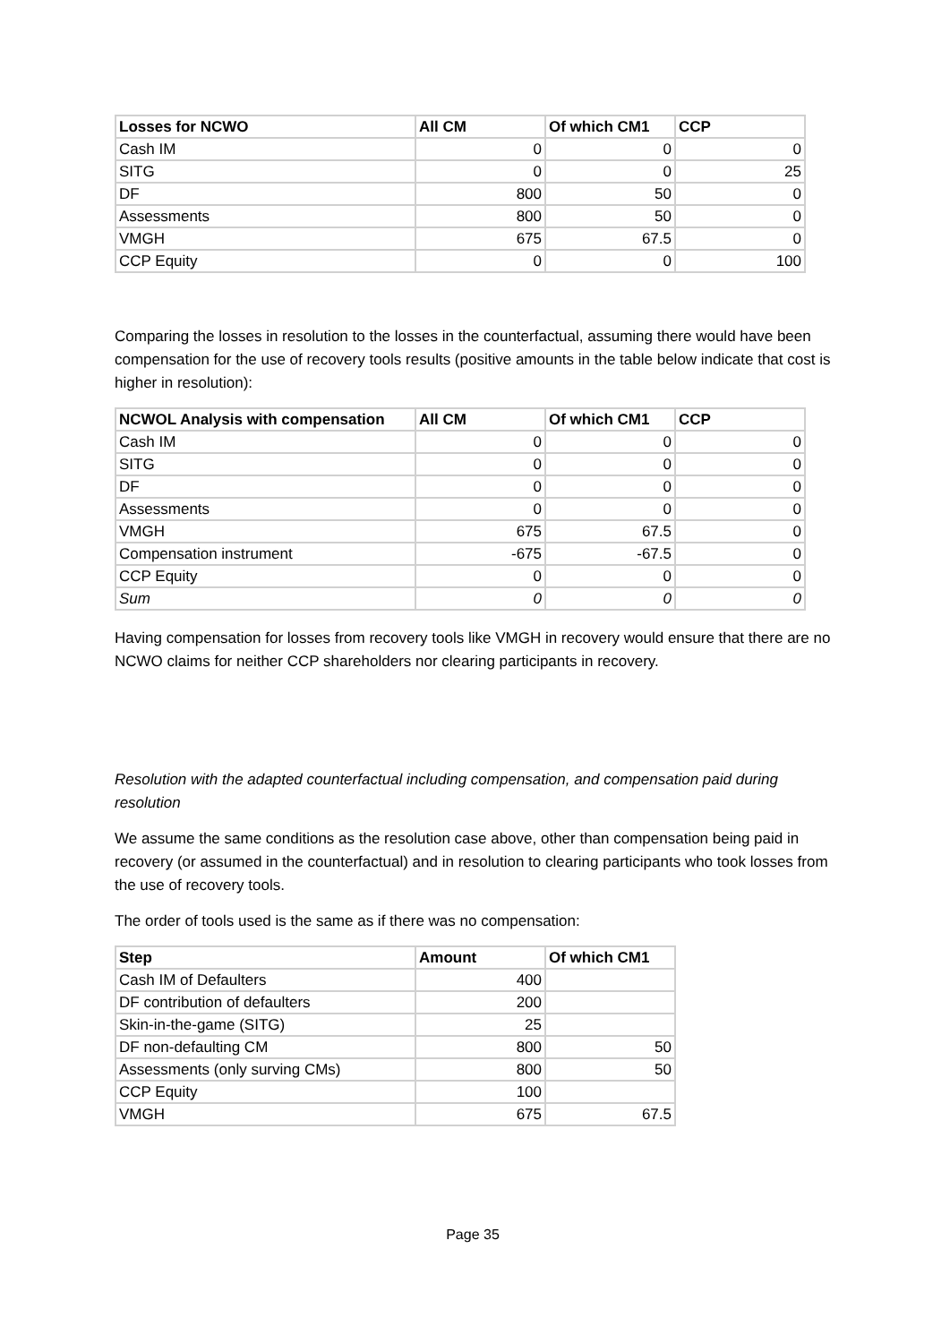| Losses for NCWO | All CM | Of which CM1 | CCP |
| --- | --- | --- | --- |
| Cash IM | 0 | 0 | 0 |
| SITG | 0 | 0 | 25 |
| DF | 800 | 50 | 0 |
| Assessments | 800 | 50 | 0 |
| VMGH | 675 | 67.5 | 0 |
| CCP Equity | 0 | 0 | 100 |
Comparing the losses in resolution to the losses in the counterfactual, assuming there would have been compensation for the use of recovery tools results (positive amounts in the table below indicate that cost is higher in resolution):
| NCWOL Analysis with compensation | All CM | Of which CM1 | CCP |
| --- | --- | --- | --- |
| Cash IM | 0 | 0 | 0 |
| SITG | 0 | 0 | 0 |
| DF | 0 | 0 | 0 |
| Assessments | 0 | 0 | 0 |
| VMGH | 675 | 67.5 | 0 |
| Compensation instrument | -675 | -67.5 | 0 |
| CCP Equity | 0 | 0 | 0 |
| Sum | 0 | 0 | 0 |
Having compensation for losses from recovery tools like VMGH in recovery would ensure that there are no NCWO claims for neither CCP shareholders nor clearing participants in recovery.
Resolution with the adapted counterfactual including compensation, and compensation paid during resolution
We assume the same conditions as the resolution case above, other than compensation being paid in recovery (or assumed in the counterfactual) and in resolution to clearing participants who took losses from the use of recovery tools.
The order of tools used is the same as if there was no compensation:
| Step | Amount | Of which CM1 |
| --- | --- | --- |
| Cash IM of Defaulters | 400 | |
| DF contribution of defaulters | 200 | |
| Skin-in-the-game (SITG) | 25 | |
| DF non-defaulting CM | 800 | 50 |
| Assessments (only surving CMs) | 800 | 50 |
| CCP Equity | 100 | |
| VMGH | 675 | 67.5 |
Page 35